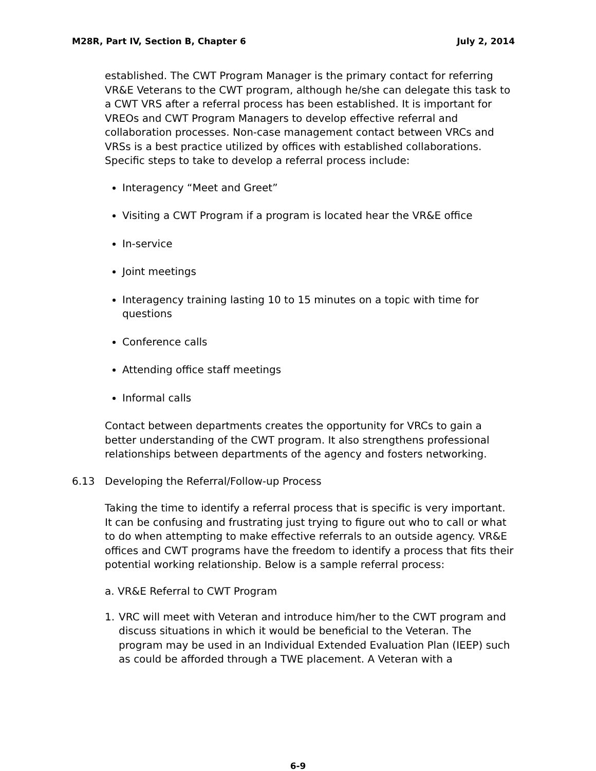M28R, Part IV, Section B, Chapter 6 July 2, 2014
established. The CWT Program Manager is the primary contact for referring VR&E Veterans to the CWT program, although he/she can delegate this task to a CWT VRS after a referral process has been established. It is important for VREOs and CWT Program Managers to develop effective referral and collaboration processes. Non-case management contact between VRCs and VRSs is a best practice utilized by offices with established collaborations. Specific steps to take to develop a referral process include:
Interagency “Meet and Greet”
Visiting a CWT Program if a program is located hear the VR&E office
In-service
Joint meetings
Interagency training lasting 10 to 15 minutes on a topic with time for questions
Conference calls
Attending office staff meetings
Informal calls
Contact between departments creates the opportunity for VRCs to gain a better understanding of the CWT program. It also strengthens professional relationships between departments of the agency and fosters networking.
6.13 Developing the Referral/Follow-up Process
Taking the time to identify a referral process that is specific is very important. It can be confusing and frustrating just trying to figure out who to call or what to do when attempting to make effective referrals to an outside agency. VR&E offices and CWT programs have the freedom to identify a process that fits their potential working relationship. Below is a sample referral process:
a. VR&E Referral to CWT Program
1. VRC will meet with Veteran and introduce him/her to the CWT program and discuss situations in which it would be beneficial to the Veteran. The program may be used in an Individual Extended Evaluation Plan (IEEP) such as could be afforded through a TWE placement. A Veteran with a
6-9